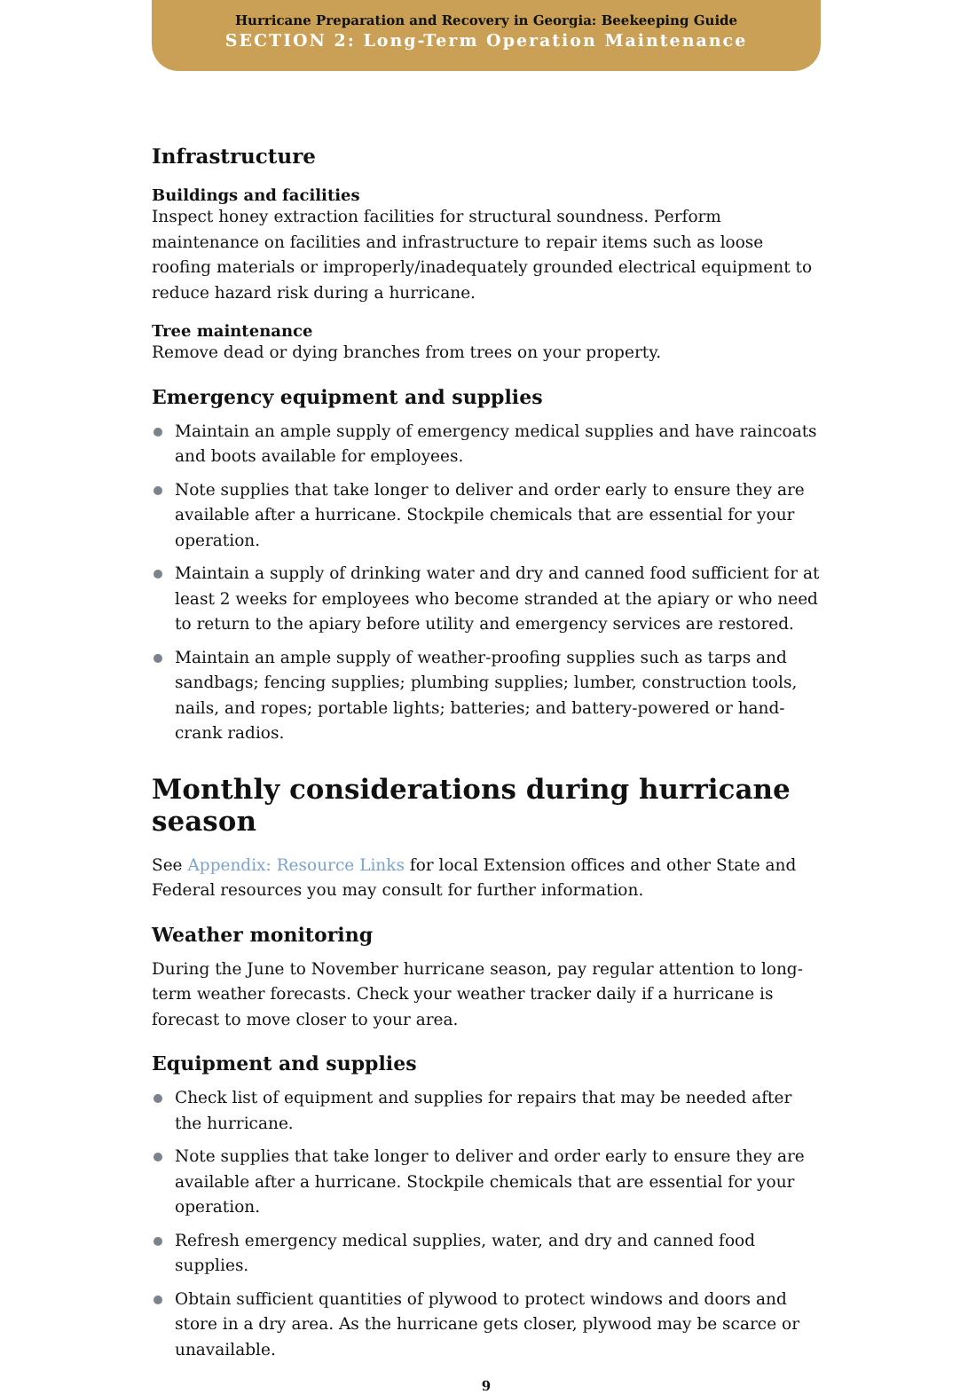Hurricane Preparation and Recovery in Georgia: Beekeeping Guide
SECTION 2: Long-Term Operation Maintenance
Infrastructure
Buildings and facilities
Inspect honey extraction facilities for structural soundness. Perform maintenance on facilities and infrastructure to repair items such as loose roofing materials or improperly/inadequately grounded electrical equipment to reduce hazard risk during a hurricane.
Tree maintenance
Remove dead or dying branches from trees on your property.
Emergency equipment and supplies
Maintain an ample supply of emergency medical supplies and have raincoats and boots available for employees.
Note supplies that take longer to deliver and order early to ensure they are available after a hurricane. Stockpile chemicals that are essential for your operation.
Maintain a supply of drinking water and dry and canned food sufficient for at least 2 weeks for employees who become stranded at the apiary or who need to return to the apiary before utility and emergency services are restored.
Maintain an ample supply of weather-proofing supplies such as tarps and sandbags; fencing supplies; plumbing supplies; lumber, construction tools, nails, and ropes; portable lights; batteries; and battery-powered or hand-crank radios.
Monthly considerations during hurricane season
See Appendix: Resource Links for local Extension offices and other State and Federal resources you may consult for further information.
Weather monitoring
During the June to November hurricane season, pay regular attention to long-term weather forecasts. Check your weather tracker daily if a hurricane is forecast to move closer to your area.
Equipment and supplies
Check list of equipment and supplies for repairs that may be needed after the hurricane.
Note supplies that take longer to deliver and order early to ensure they are available after a hurricane. Stockpile chemicals that are essential for your operation.
Refresh emergency medical supplies, water, and dry and canned food supplies.
Obtain sufficient quantities of plywood to protect windows and doors and store in a dry area. As the hurricane gets closer, plywood may be scarce or unavailable.
9